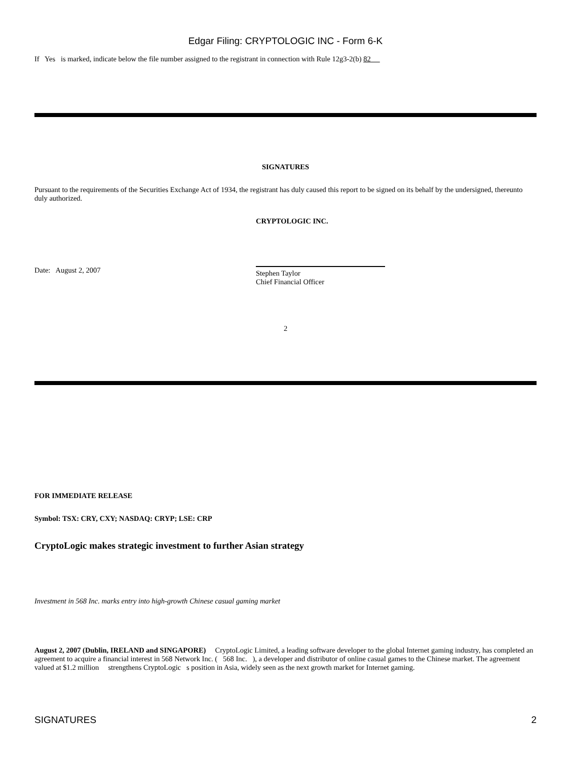Edgar Filing: CRYPTOLOGIC INC - Form 6-K
If Yes is marked, indicate below the file number assigned to the registrant in connection with Rule 12g3-2(b) 82
SIGNATURES
Pursuant to the requirements of the Securities Exchange Act of 1934, the registrant has duly caused this report to be signed on its behalf by the undersigned, thereunto duly authorized.
CRYPTOLOGIC INC.
Date: August 2, 2007 Stephen Taylor
Chief Financial Officer
2
FOR IMMEDIATE RELEASE
Symbol: TSX: CRY, CXY; NASDAQ: CRYP; LSE: CRP
CryptoLogic makes strategic investment to further Asian strategy
Investment in 568 Inc. marks entry into high-growth Chinese casual gaming market
August 2, 2007 (Dublin, IRELAND and SINGAPORE) CryptoLogic Limited, a leading software developer to the global Internet gaming industry, has completed an agreement to acquire a financial interest in 568 Network Inc. ( 568 Inc. ), a developer and distributor of online casual games to the Chinese market. The agreement valued at $1.2 million strengthens CryptoLogic s position in Asia, widely seen as the next growth market for Internet gaming.
SIGNATURES 2